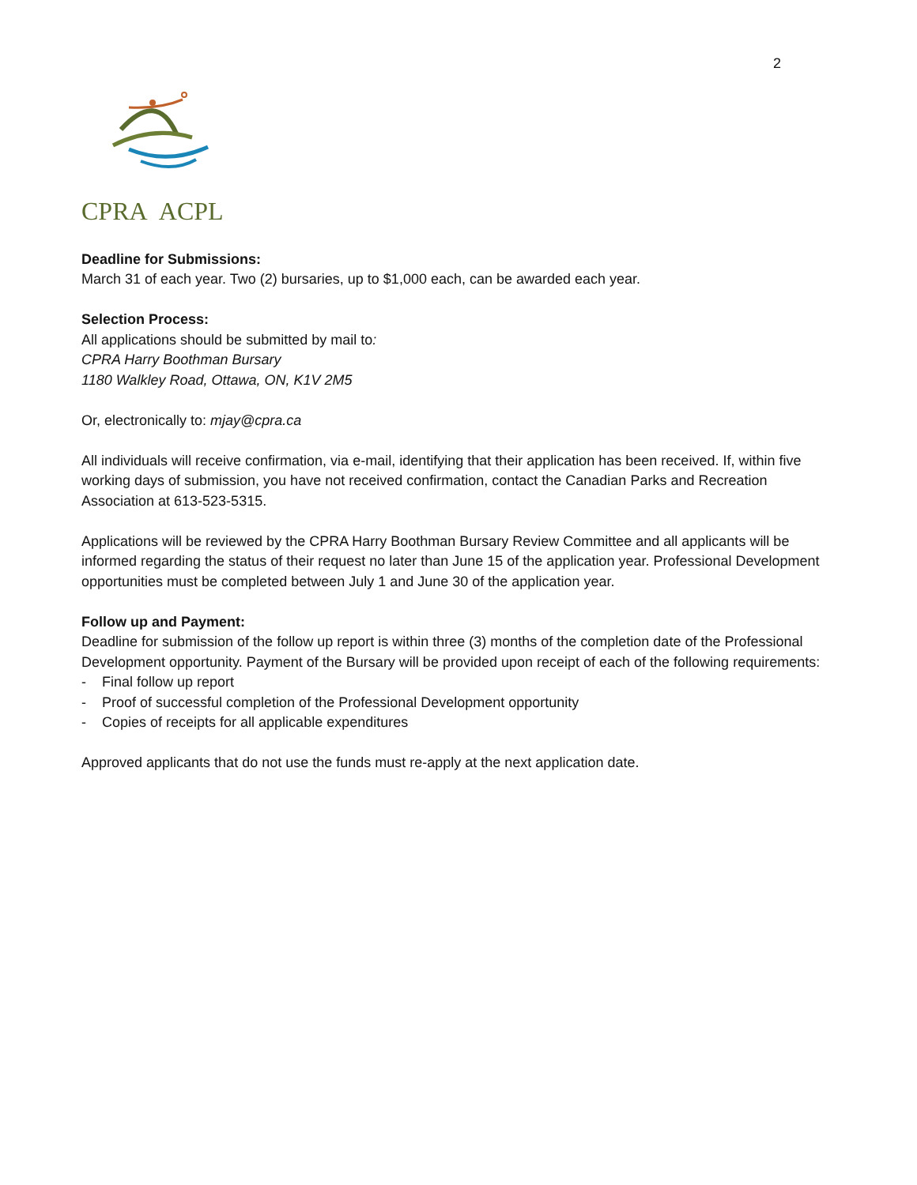2
CPRA ACPL
Deadline for Submissions:
March 31 of each year. Two (2) bursaries, up to $1,000 each, can be awarded each year.
Selection Process:
All applications should be submitted by mail to:
CPRA Harry Boothman Bursary
1180 Walkley Road, Ottawa, ON, K1V 2M5
Or, electronically to: mjay@cpra.ca
All individuals will receive confirmation, via e-mail, identifying that their application has been received. If, within five working days of submission, you have not received confirmation, contact the Canadian Parks and Recreation Association at 613-523-5315.
Applications will be reviewed by the CPRA Harry Boothman Bursary Review Committee and all applicants will be informed regarding the status of their request no later than June 15 of the application year. Professional Development opportunities must be completed between July 1 and June 30 of the application year.
Follow up and Payment:
Deadline for submission of the follow up report is within three (3) months of the completion date of the Professional Development opportunity. Payment of the Bursary will be provided upon receipt of each of the following requirements:
- Final follow up report
- Proof of successful completion of the Professional Development opportunity
- Copies of receipts for all applicable expenditures
Approved applicants that do not use the funds must re-apply at the next application date.